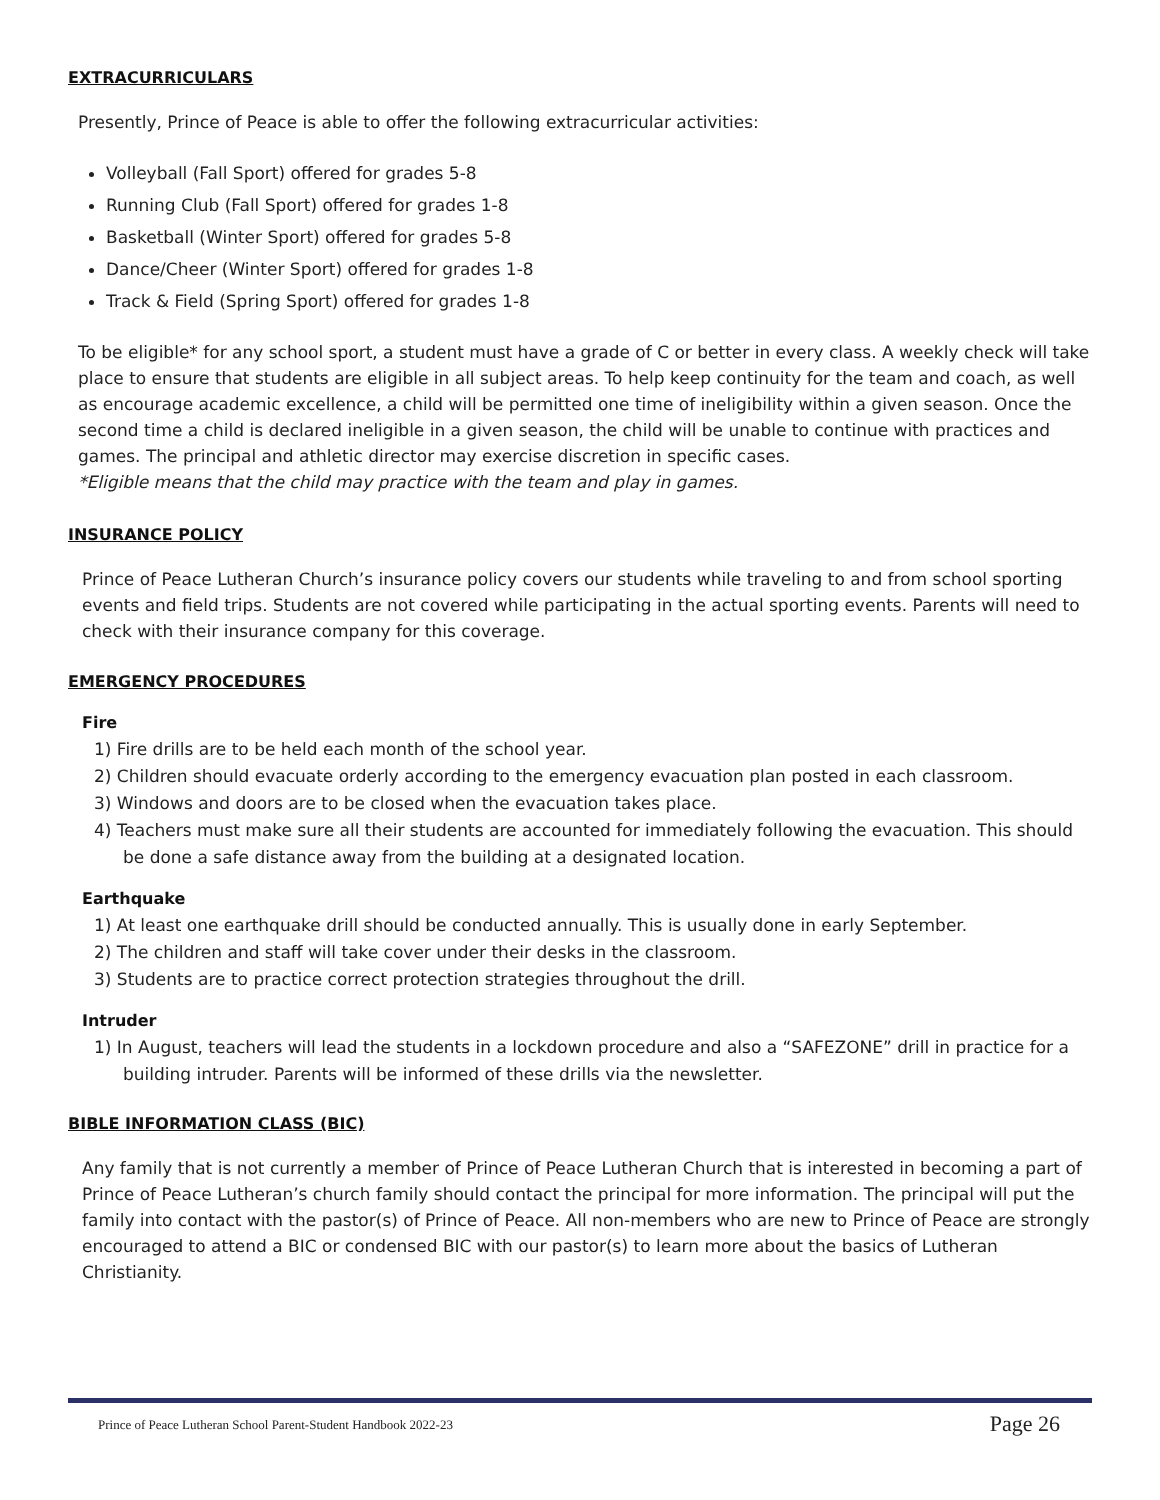EXTRACURRICULARS
Presently, Prince of Peace is able to offer the following extracurricular activities:
Volleyball (Fall Sport) offered for grades 5-8
Running Club (Fall Sport) offered for grades 1-8
Basketball (Winter Sport) offered for grades 5-8
Dance/Cheer (Winter Sport) offered for grades 1-8
Track & Field (Spring Sport) offered for grades 1-8
To be eligible* for any school sport, a student must have a grade of C or better in every class. A weekly check will take place to ensure that students are eligible in all subject areas. To help keep continuity for the team and coach, as well as encourage academic excellence, a child will be permitted one time of ineligibility within a given season. Once the second time a child is declared ineligible in a given season, the child will be unable to continue with practices and games. The principal and athletic director may exercise discretion in specific cases.
*Eligible means that the child may practice with the team and play in games.
INSURANCE POLICY
Prince of Peace Lutheran Church’s insurance policy covers our students while traveling to and from school sporting events and field trips. Students are not covered while participating in the actual sporting events. Parents will need to check with their insurance company for this coverage.
EMERGENCY PROCEDURES
Fire
1) Fire drills are to be held each month of the school year.
2) Children should evacuate orderly according to the emergency evacuation plan posted in each classroom.
3) Windows and doors are to be closed when the evacuation takes place.
4) Teachers must make sure all their students are accounted for immediately following the evacuation. This should be done a safe distance away from the building at a designated location.
Earthquake
1) At least one earthquake drill should be conducted annually. This is usually done in early September.
2) The children and staff will take cover under their desks in the classroom.
3) Students are to practice correct protection strategies throughout the drill.
Intruder
1) In August, teachers will lead the students in a lockdown procedure and also a “SAFEZONE” drill in practice for a building intruder. Parents will be informed of these drills via the newsletter.
BIBLE INFORMATION CLASS (BIC)
Any family that is not currently a member of Prince of Peace Lutheran Church that is interested in becoming a part of Prince of Peace Lutheran’s church family should contact the principal for more information. The principal will put the family into contact with the pastor(s) of Prince of Peace. All non-members who are new to Prince of Peace are strongly encouraged to attend a BIC or condensed BIC with our pastor(s) to learn more about the basics of Lutheran Christianity.
Prince of Peace Lutheran School Parent-Student Handbook 2022-23 Page 26